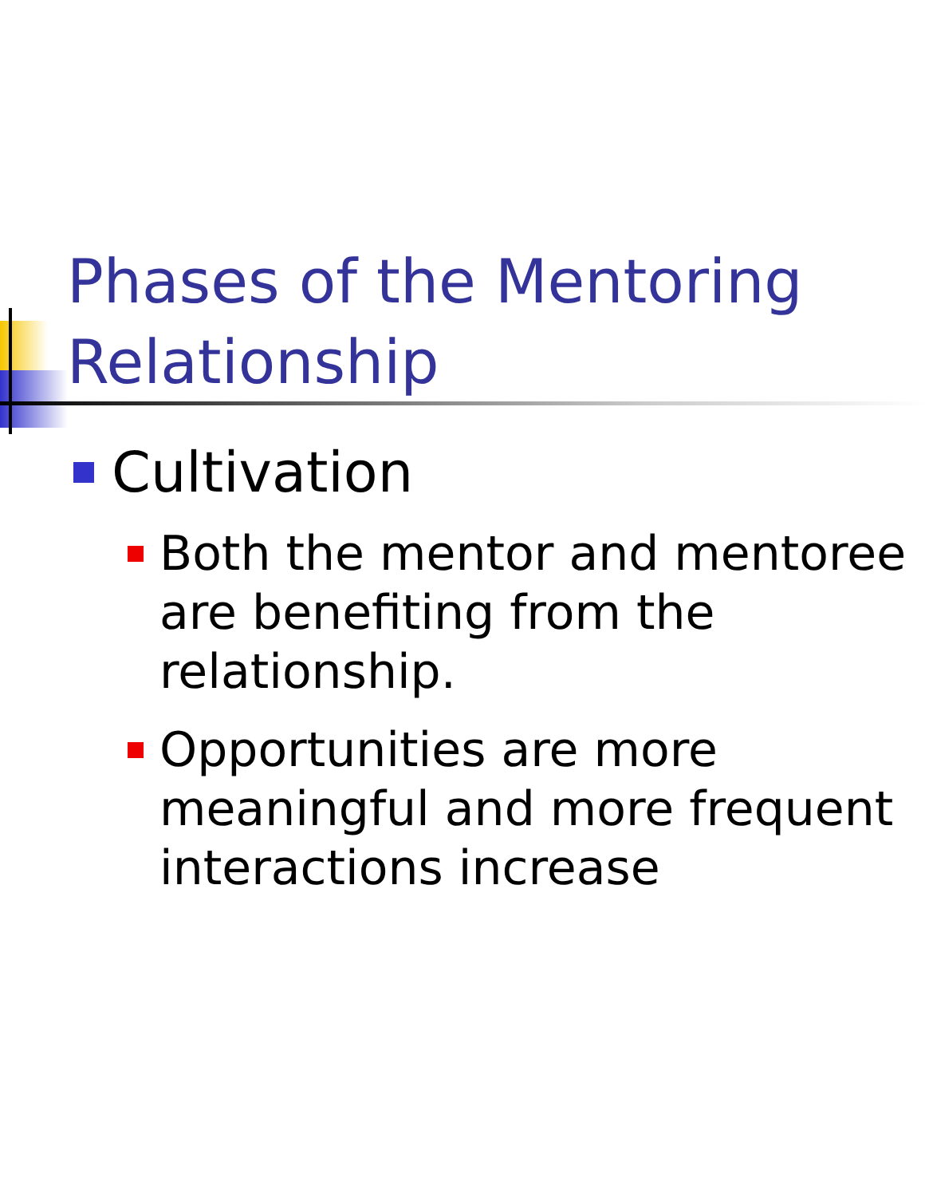Phases of the Mentoring Relationship
Cultivation
Both the mentor and mentoree are benefiting from the relationship.
Opportunities are more meaningful and more frequent interactions increase